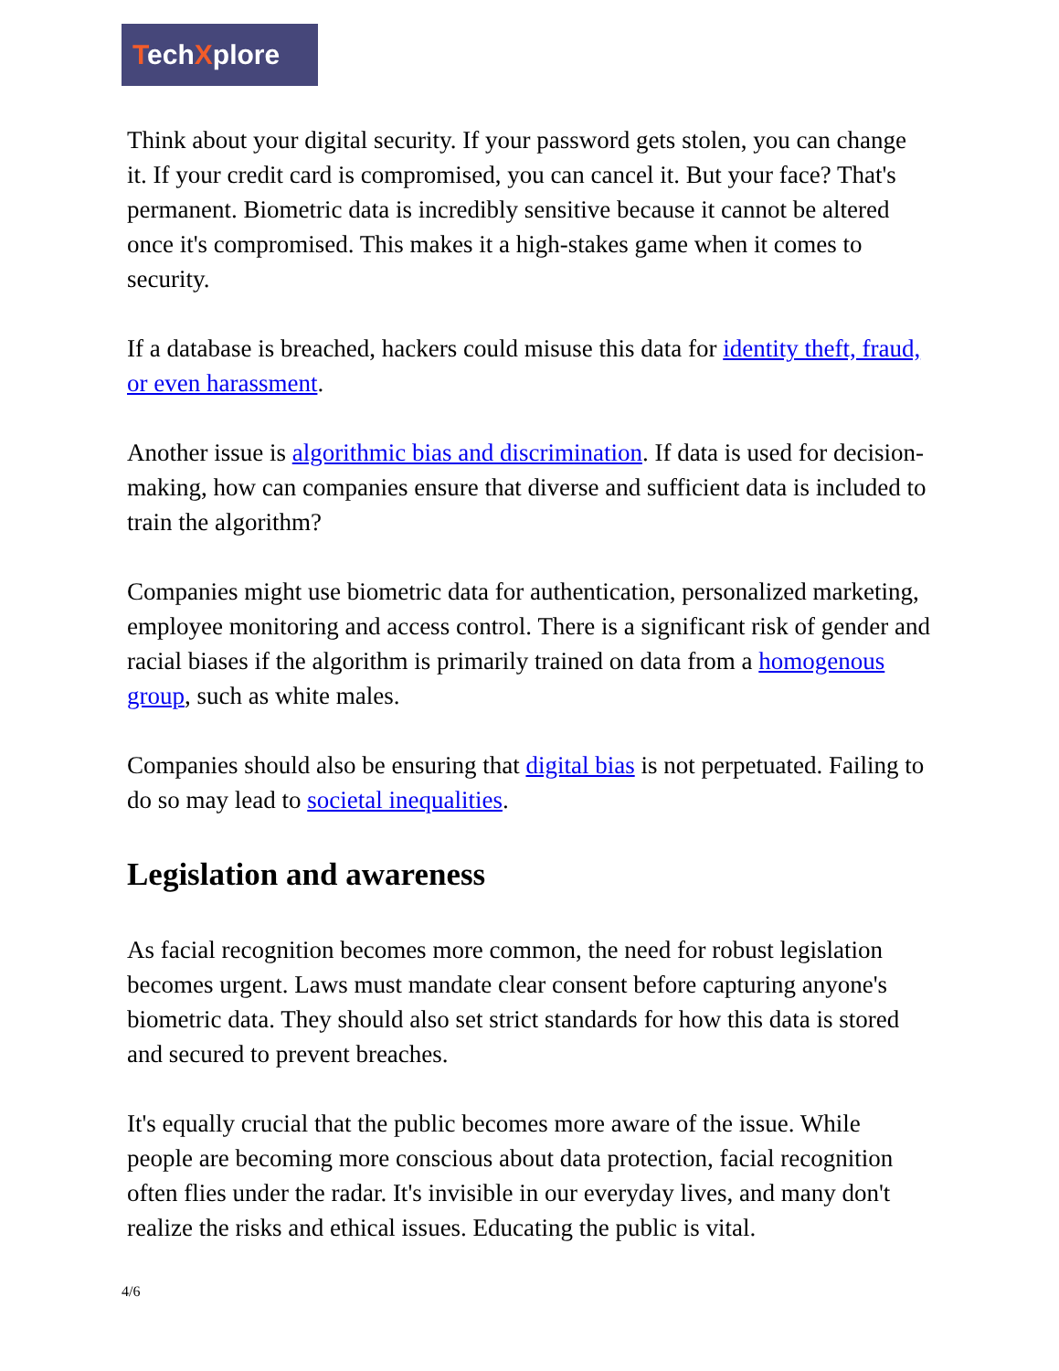TechXplore
Think about your digital security. If your password gets stolen, you can change it. If your credit card is compromised, you can cancel it. But your face? That's permanent. Biometric data is incredibly sensitive because it cannot be altered once it's compromised. This makes it a high-stakes game when it comes to security.
If a database is breached, hackers could misuse this data for identity theft, fraud, or even harassment.
Another issue is algorithmic bias and discrimination. If data is used for decision-making, how can companies ensure that diverse and sufficient data is included to train the algorithm?
Companies might use biometric data for authentication, personalized marketing, employee monitoring and access control. There is a significant risk of gender and racial biases if the algorithm is primarily trained on data from a homogenous group, such as white males.
Companies should also be ensuring that digital bias is not perpetuated. Failing to do so may lead to societal inequalities.
Legislation and awareness
As facial recognition becomes more common, the need for robust legislation becomes urgent. Laws must mandate clear consent before capturing anyone's biometric data. They should also set strict standards for how this data is stored and secured to prevent breaches.
It's equally crucial that the public becomes more aware of the issue. While people are becoming more conscious about data protection, facial recognition often flies under the radar. It's invisible in our everyday lives, and many don't realize the risks and ethical issues. Educating the public is vital.
4/6